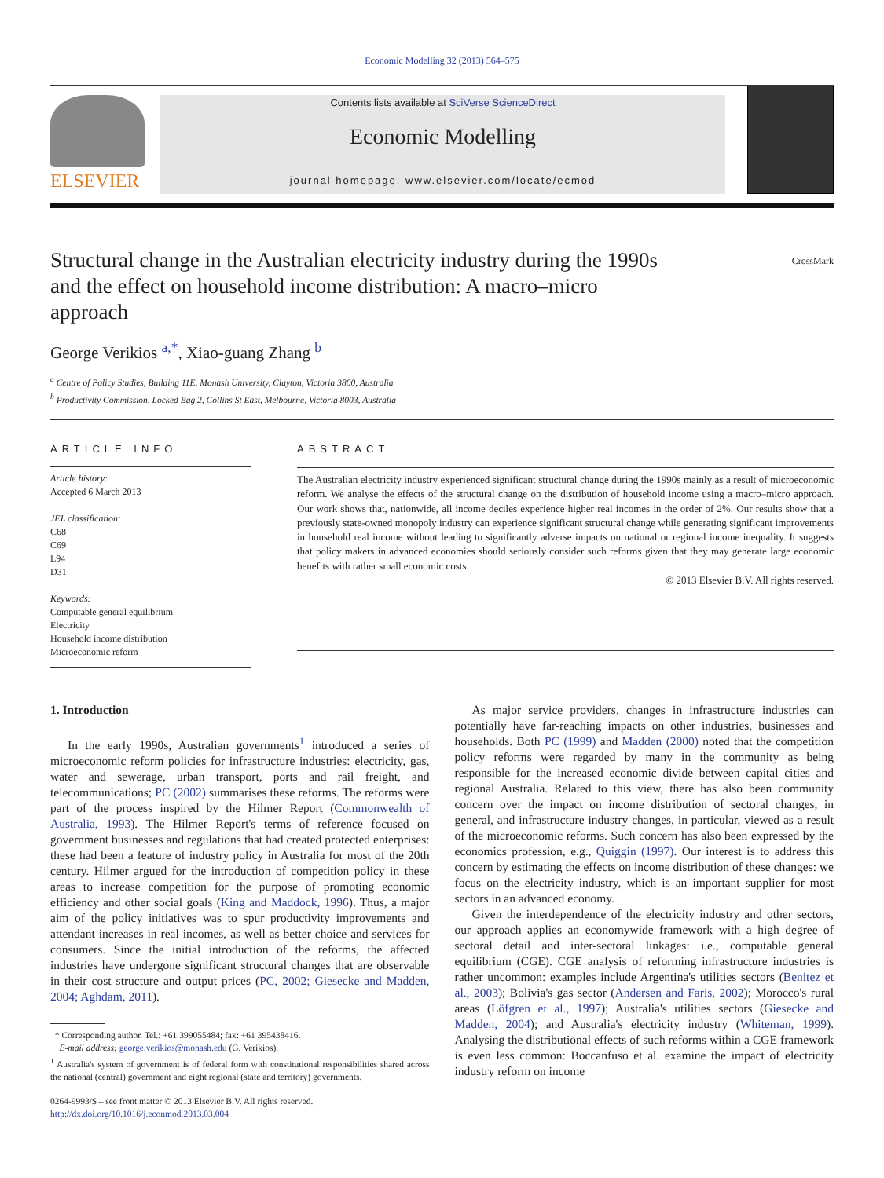Economic Modelling 32 (2013) 564–575
ELSEVIER
Contents lists available at SciVerse ScienceDirect
Economic Modelling
journal homepage: www.elsevier.com/locate/ecmod
Structural change in the Australian electricity industry during the 1990s and the effect on household income distribution: A macro–micro approach
CrossMark
George Verikios <sup>a,*</sup>, Xiao-guang Zhang <sup>b</sup>
<sup>a</sup> Centre of Policy Studies, Building 11E, Monash University, Clayton, Victoria 3800, Australia
<sup>b</sup> Productivity Commission, Locked Bag 2, Collins St East, Melbourne, Victoria 8003, Australia
ARTICLE INFO
Article history:
Accepted 6 March 2013
JEL classification:
C68
C69
L94
D31
Keywords:
Computable general equilibrium
Electricity
Household income distribution
Microeconomic reform
ABSTRACT
The Australian electricity industry experienced significant structural change during the 1990s mainly as a result of microeconomic reform. We analyse the effects of the structural change on the distribution of household income using a macro–micro approach. Our work shows that, nationwide, all income deciles experience higher real incomes in the order of 2%. Our results show that a previously state-owned monopoly industry can experience significant structural change while generating significant improvements in household real income without leading to significantly adverse impacts on national or regional income inequality. It suggests that policy makers in advanced economies should seriously consider such reforms given that they may generate large economic benefits with rather small economic costs.
© 2013 Elsevier B.V. All rights reserved.
1. Introduction
In the early 1990s, Australian governments<sup>1</sup> introduced a series of microeconomic reform policies for infrastructure industries: electricity, gas, water and sewerage, urban transport, ports and rail freight, and telecommunications; PC (2002) summarises these reforms. The reforms were part of the process inspired by the Hilmer Report (Commonwealth of Australia, 1993). The Hilmer Report's terms of reference focused on government businesses and regulations that had created protected enterprises: these had been a feature of industry policy in Australia for most of the 20th century. Hilmer argued for the introduction of competition policy in these areas to increase competition for the purpose of promoting economic efficiency and other social goals (King and Maddock, 1996). Thus, a major aim of the policy initiatives was to spur productivity improvements and attendant increases in real incomes, as well as better choice and services for consumers. Since the initial introduction of the reforms, the affected industries have undergone significant structural changes that are observable in their cost structure and output prices (PC, 2002; Giesecke and Madden, 2004; Aghdam, 2011).
* Corresponding author. Tel.: +61 399055484; fax: +61 395438416.
E-mail address: george.verikios@monash.edu (G. Verikios).
<sup>1</sup> Australia's system of government is of federal form with constitutional responsibilities shared across the national (central) government and eight regional (state and territory) governments.
0264-9993/$ – see front matter © 2013 Elsevier B.V. All rights reserved.
http://dx.doi.org/10.1016/j.econmod.2013.03.004
As major service providers, changes in infrastructure industries can potentially have far-reaching impacts on other industries, businesses and households. Both PC (1999) and Madden (2000) noted that the competition policy reforms were regarded by many in the community as being responsible for the increased economic divide between capital cities and regional Australia. Related to this view, there has also been community concern over the impact on income distribution of sectoral changes, in general, and infrastructure industry changes, in particular, viewed as a result of the microeconomic reforms. Such concern has also been expressed by the economics profession, e.g., Quiggin (1997). Our interest is to address this concern by estimating the effects on income distribution of these changes: we focus on the electricity industry, which is an important supplier for most sectors in an advanced economy.
Given the interdependence of the electricity industry and other sectors, our approach applies an economywide framework with a high degree of sectoral detail and inter-sectoral linkages: i.e., computable general equilibrium (CGE). CGE analysis of reforming infrastructure industries is rather uncommon: examples include Argentina's utilities sectors (Benitez et al., 2003); Bolivia's gas sector (Andersen and Faris, 2002); Morocco's rural areas (Löfgren et al., 1997); Australia's utilities sectors (Giesecke and Madden, 2004); and Australia's electricity industry (Whiteman, 1999). Analysing the distributional effects of such reforms within a CGE framework is even less common: Boccanfuso et al. examine the impact of electricity industry reform on income